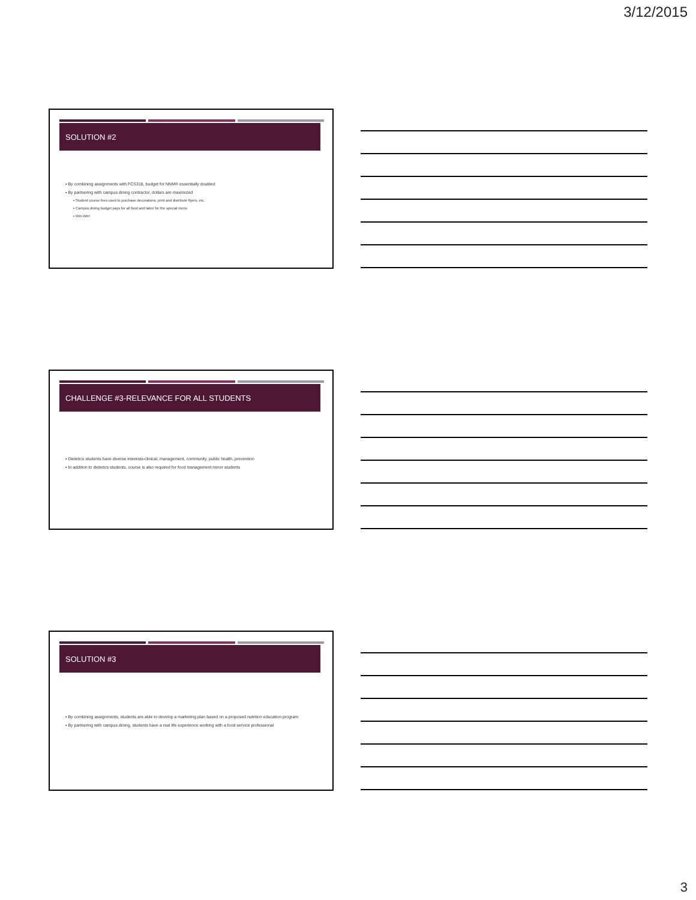3/12/2015
SOLUTION #2
▪ By combining assignments with FCS318, budget for NNM® essentially doubled
▪ By partnering with campus dining contractor, dollars are maximized
▪ Student course fees used to purchase decorations, print and distribute flyers, etc.
▪ Campus dining budget pays for all food and labor for the special menu
▪ Win-Win!
CHALLENGE #3-RELEVANCE FOR ALL STUDENTS
▪ Dietetics students have diverse interests-clinical, management, community, public health, prevention
▪ In addition to dietetics students, course is also required for food management minor students
SOLUTION #3
▪ By combining assignments, students are able to develop a marketing plan based on a proposed nutrition education program
▪ By partnering with campus dining, students have a real life experience working with a food service professional
3